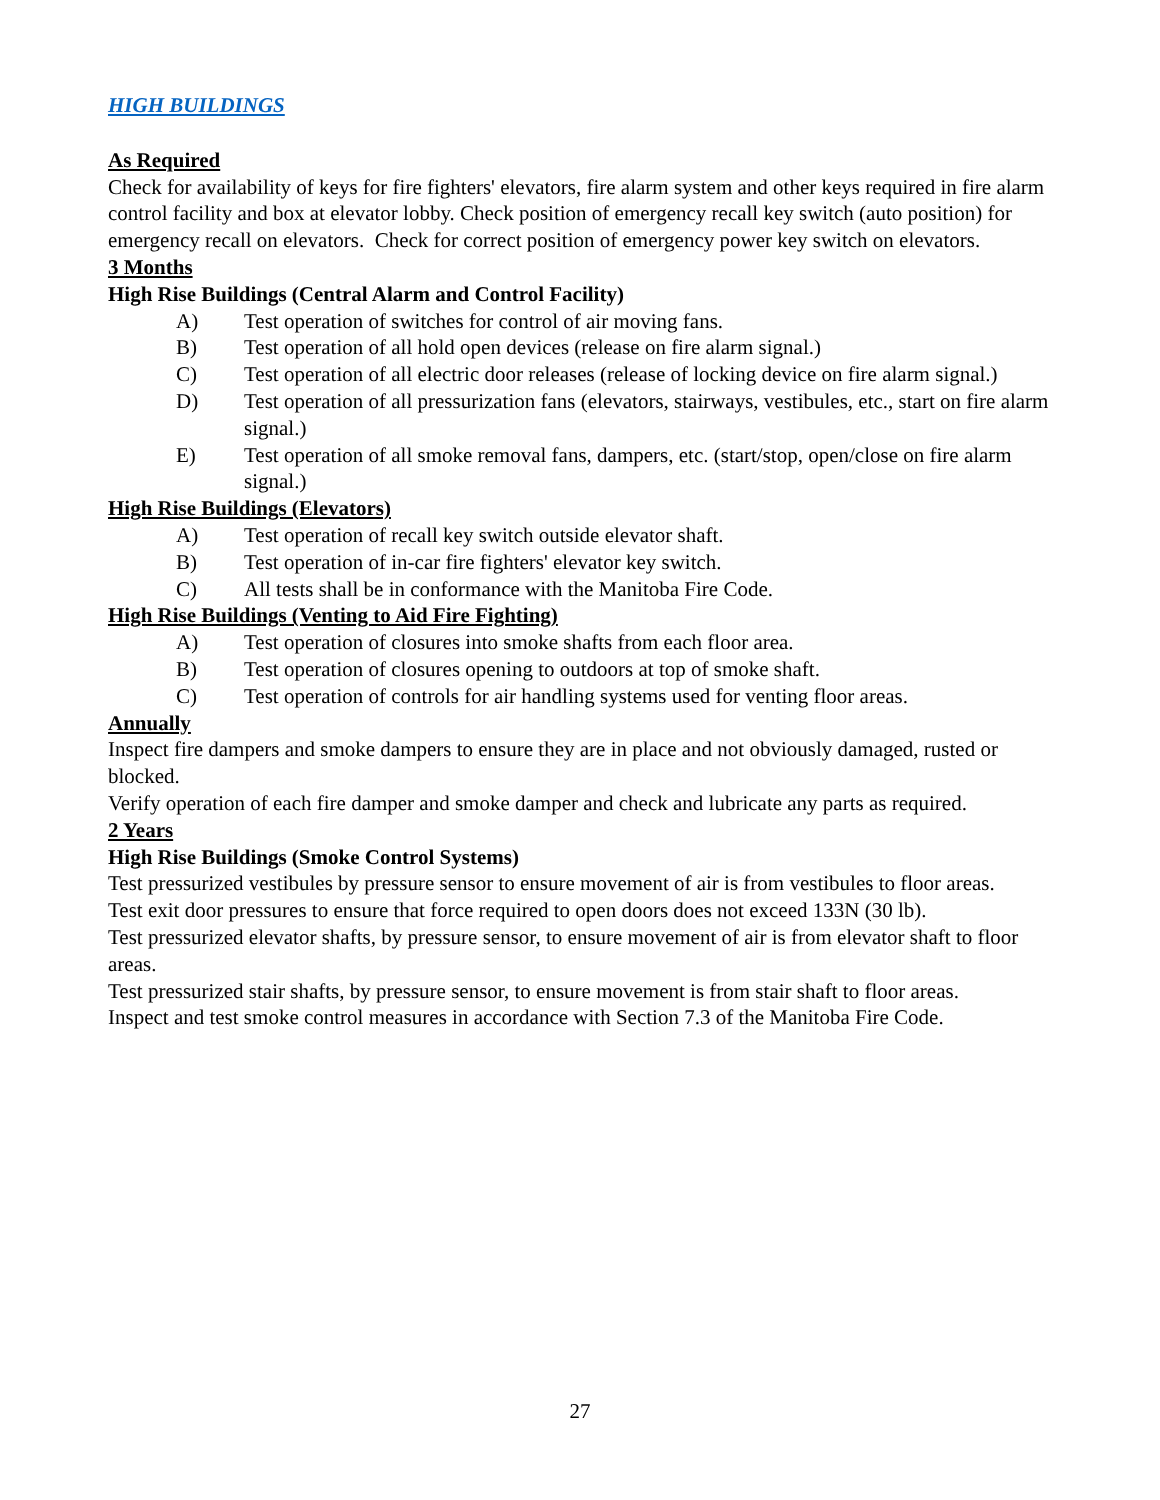HIGH BUILDINGS
As Required
Check for availability of keys for fire fighters' elevators, fire alarm system and other keys required in fire alarm control facility and box at elevator lobby. Check position of emergency recall key switch (auto position) for emergency recall on elevators. Check for correct position of emergency power key switch on elevators.
3 Months
High Rise Buildings (Central Alarm and Control Facility)
A) Test operation of switches for control of air moving fans.
B) Test operation of all hold open devices (release on fire alarm signal.)
C) Test operation of all electric door releases (release of locking device on fire alarm signal.)
D) Test operation of all pressurization fans (elevators, stairways, vestibules, etc., start on fire alarm signal.)
E) Test operation of all smoke removal fans, dampers, etc. (start/stop, open/close on fire alarm signal.)
High Rise Buildings (Elevators)
A) Test operation of recall key switch outside elevator shaft.
B) Test operation of in-car fire fighters' elevator key switch.
C) All tests shall be in conformance with the Manitoba Fire Code.
High Rise Buildings (Venting to Aid Fire Fighting)
A) Test operation of closures into smoke shafts from each floor area.
B) Test operation of closures opening to outdoors at top of smoke shaft.
C) Test operation of controls for air handling systems used for venting floor areas.
Annually
Inspect fire dampers and smoke dampers to ensure they are in place and not obviously damaged, rusted or blocked.
Verify operation of each fire damper and smoke damper and check and lubricate any parts as required.
2 Years
High Rise Buildings (Smoke Control Systems)
Test pressurized vestibules by pressure sensor to ensure movement of air is from vestibules to floor areas.
Test exit door pressures to ensure that force required to open doors does not exceed 133N (30 lb).
Test pressurized elevator shafts, by pressure sensor, to ensure movement of air is from elevator shaft to floor areas.
Test pressurized stair shafts, by pressure sensor, to ensure movement is from stair shaft to floor areas.
Inspect and test smoke control measures in accordance with Section 7.3 of the Manitoba Fire Code.
27